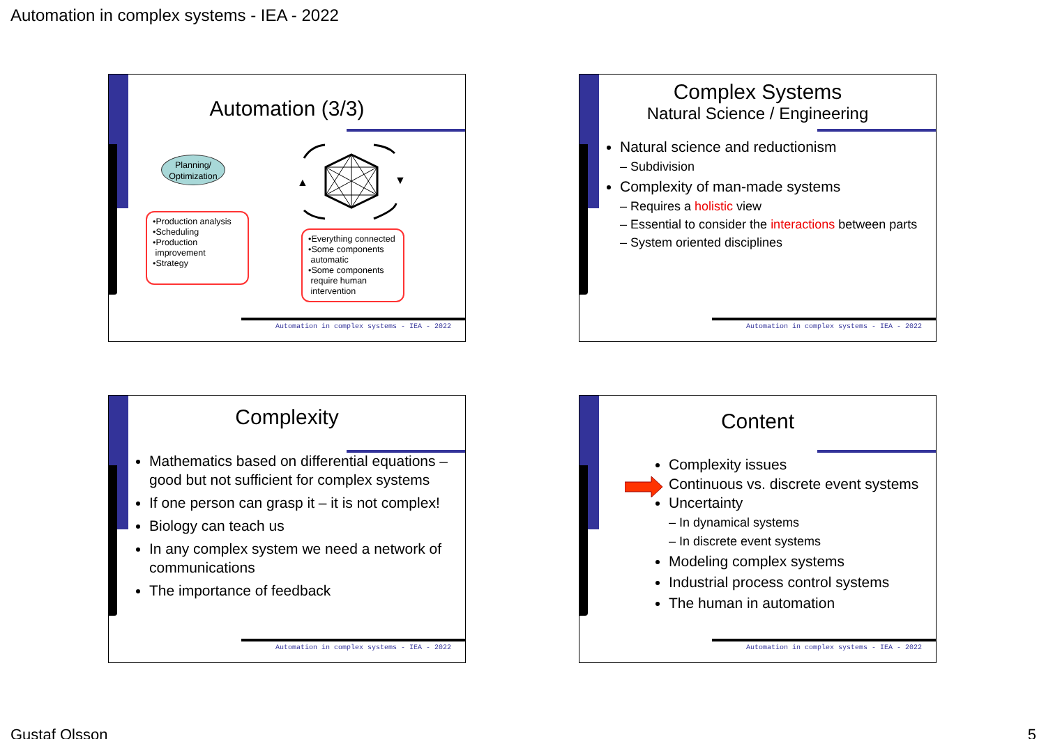Automation in complex systems - IEA - 2022
Automation (3/3)
Planning/
Optimization
▲
▼
•Production analysis
•Scheduling
•Production
improvement
•Strategy
•Everything connected
•Some components
automatic
•Some components
require human
intervention
Automation in complex systems - IEA - 2022
Complex Systems
Natural Science / Engineering
Natural science and reductionism
– Subdivision
Complexity of man-made systems
– Requires a holistic view
– Essential to consider the interactions between parts
– System oriented disciplines
Automation in complex systems - IEA - 2022
Complexity
Mathematics based on differential equations – good but not sufficient for complex systems
If one person can grasp it – it is not complex!
Biology can teach us
In any complex system we need a network of communications
The importance of feedback
Automation in complex systems - IEA - 2022
Content
Complexity issues
Continuous vs. discrete event systems
Uncertainty
– In dynamical systems
– In discrete event systems
Modeling complex systems
Industrial process control systems
The human in automation
Automation in complex systems - IEA - 2022
Gustaf Olsson 5